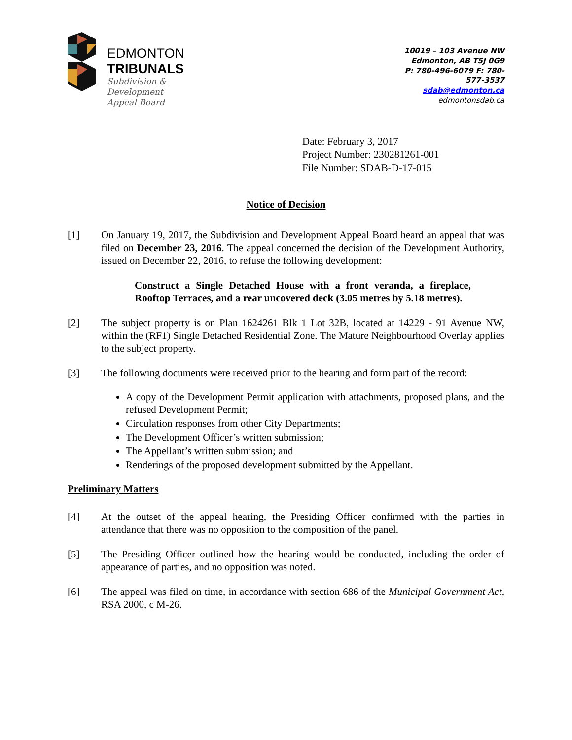EDMONTON
TRIBUNALS
Subdivision &
Development
Appeal Board
10019 – 103 Avenue NW
Edmonton, AB T5J 0G9
P: 780-496-6079 F: 780-577-3537
sdab@edmonton.ca
edmontonsdab.ca
Date: February 3, 2017
Project Number: 230281261-001
File Number: SDAB-D-17-015
Notice of Decision
[1] On January 19, 2017, the Subdivision and Development Appeal Board heard an appeal that was filed on December 23, 2016. The appeal concerned the decision of the Development Authority, issued on December 22, 2016, to refuse the following development:
Construct a Single Detached House with a front veranda, a fireplace, Rooftop Terraces, and a rear uncovered deck (3.05 metres by 5.18 metres).
[2] The subject property is on Plan 1624261 Blk 1 Lot 32B, located at 14229 - 91 Avenue NW, within the (RF1) Single Detached Residential Zone. The Mature Neighbourhood Overlay applies to the subject property.
[3] The following documents were received prior to the hearing and form part of the record:
A copy of the Development Permit application with attachments, proposed plans, and the refused Development Permit;
Circulation responses from other City Departments;
The Development Officer’s written submission;
The Appellant’s written submission; and
Renderings of the proposed development submitted by the Appellant.
Preliminary Matters
[4] At the outset of the appeal hearing, the Presiding Officer confirmed with the parties in attendance that there was no opposition to the composition of the panel.
[5] The Presiding Officer outlined how the hearing would be conducted, including the order of appearance of parties, and no opposition was noted.
[6] The appeal was filed on time, in accordance with section 686 of the Municipal Government Act, RSA 2000, c M-26.